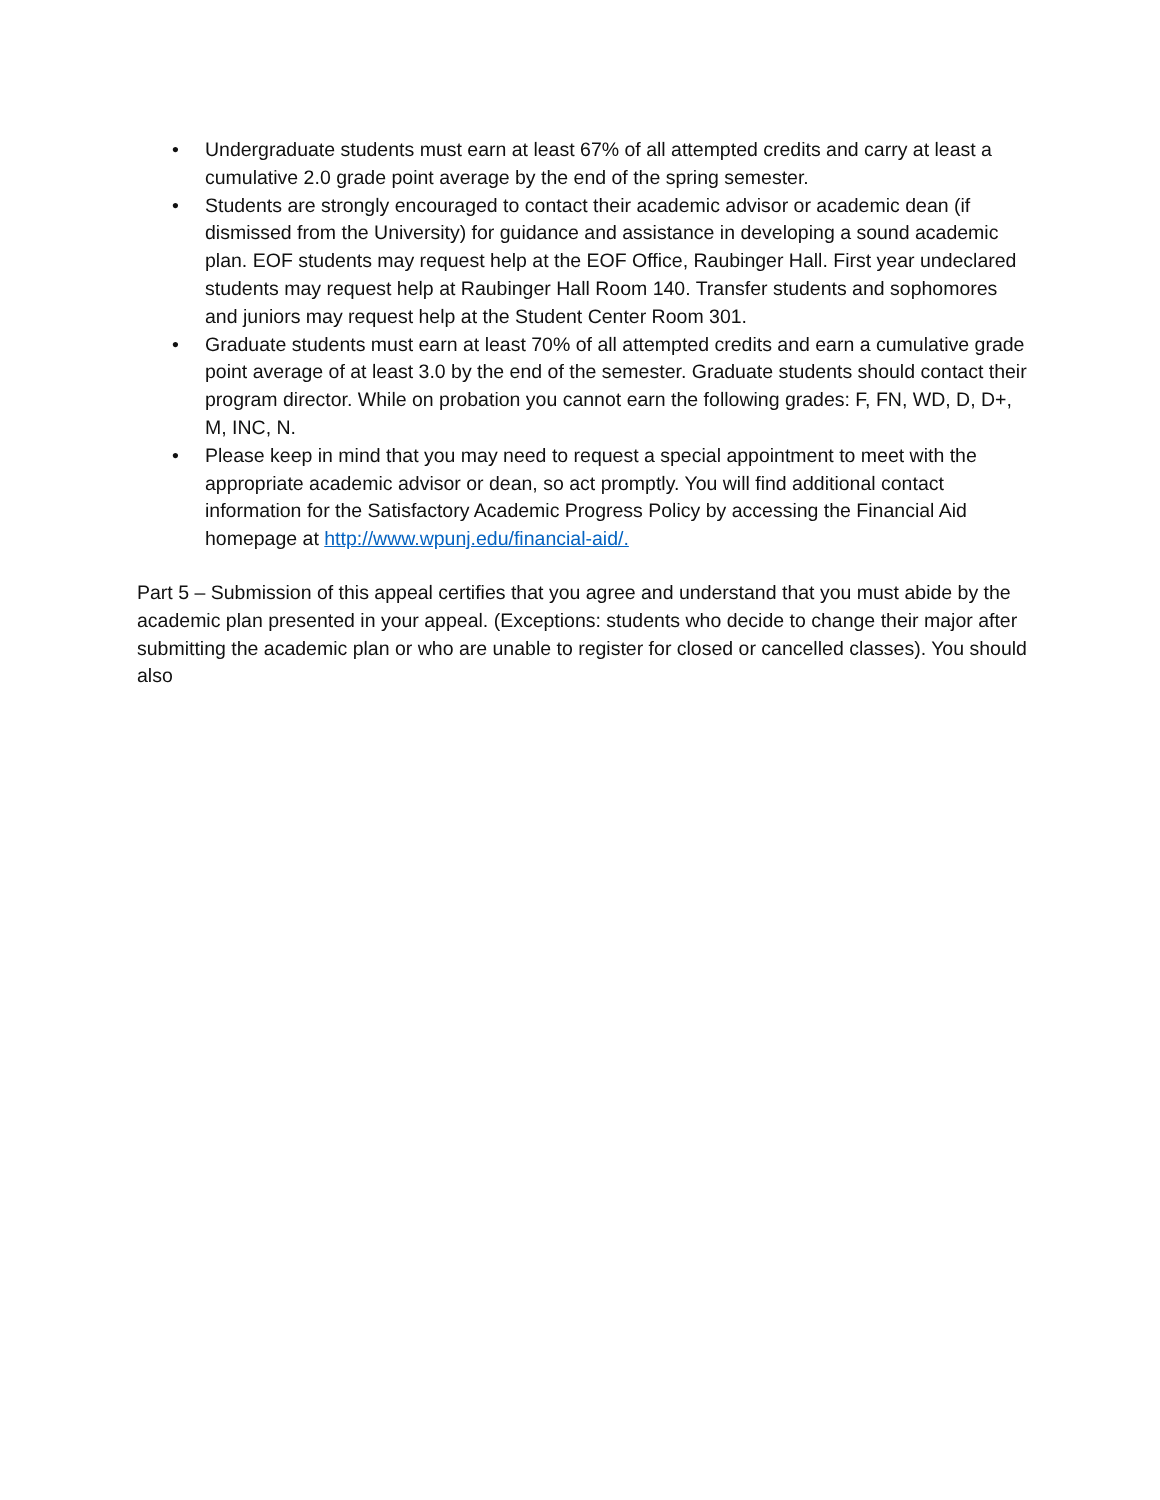• Undergraduate students must earn at least 67% of all attempted credits and carry at least a cumulative 2.0 grade point average by the end of the spring semester.
• Students are strongly encouraged to contact their academic advisor or academic dean (if dismissed from the University) for guidance and assistance in developing a sound academic plan. EOF students may request help at the EOF Office, Raubinger Hall. First year undeclared students may request help at Raubinger Hall Room 140. Transfer students and sophomores and juniors may request help at the Student Center Room 301.
• Graduate students must earn at least 70% of all attempted credits and earn a cumulative grade point average of at least 3.0 by the end of the semester. Graduate students should contact their program director. While on probation you cannot earn the following grades: F, FN, WD, D, D+, M, INC, N.
• Please keep in mind that you may need to request a special appointment to meet with the appropriate academic advisor or dean, so act promptly. You will find additional contact information for the Satisfactory Academic Progress Policy by accessing the Financial Aid homepage at http://www.wpunj.edu/financial-aid/.
Part 5 – Submission of this appeal certifies that you agree and understand that you must abide by the academic plan presented in your appeal. (Exceptions: students who decide to change their major after submitting the academic plan or who are unable to register for closed or cancelled classes). You should also